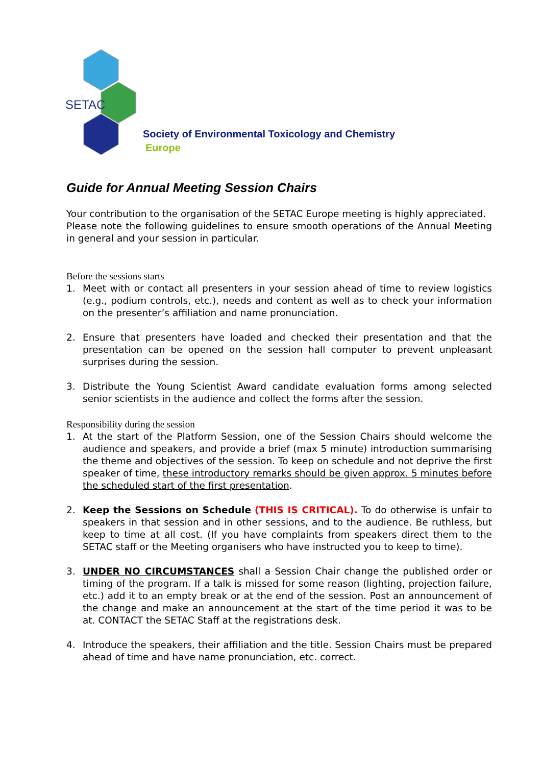SETAC
Society of Environmental Toxicology and Chemistry
Europe
Guide for Annual Meeting Session Chairs
Your contribution to the organisation of the SETAC Europe meeting is highly appreciated.
Please note the following guidelines to ensure smooth operations of the Annual Meeting in general and your session in particular.
Before the sessions starts
1. Meet with or contact all presenters in your session ahead of time to review logistics (e.g., podium controls, etc.), needs and content as well as to check your information on the presenter’s affiliation and name pronunciation.
2. Ensure that presenters have loaded and checked their presentation and that the presentation can be opened on the session hall computer to prevent unpleasant surprises during the session.
3. Distribute the Young Scientist Award candidate evaluation forms among selected senior scientists in the audience and collect the forms after the session.
Responsibility during the session
1. At the start of the Platform Session, one of the Session Chairs should welcome the audience and speakers, and provide a brief (max 5 minute) introduction summarising the theme and objectives of the session. To keep on schedule and not deprive the first speaker of time, these introductory remarks should be given approx. 5 minutes before the scheduled start of the first presentation.
2. Keep the Sessions on Schedule (THIS IS CRITICAL). To do otherwise is unfair to speakers in that session and in other sessions, and to the audience. Be ruthless, but keep to time at all cost. (If you have complaints from speakers direct them to the SETAC staff or the Meeting organisers who have instructed you to keep to time).
3. UNDER NO CIRCUMSTANCES shall a Session Chair change the published order or timing of the program. If a talk is missed for some reason (lighting, projection failure, etc.) add it to an empty break or at the end of the session. Post an announcement of the change and make an announcement at the start of the time period it was to be at. CONTACT the SETAC Staff at the registrations desk.
4. Introduce the speakers, their affiliation and the title. Session Chairs must be prepared ahead of time and have name pronunciation, etc. correct.